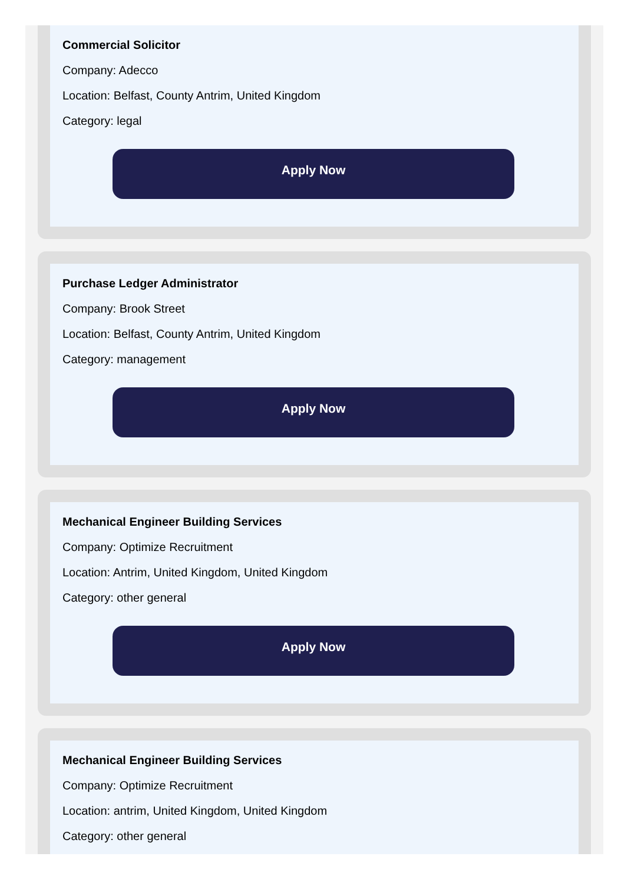Commercial Solicitor
Company: Adecco
Location: Belfast, County Antrim, United Kingdom
Category: legal
Apply Now
Purchase Ledger Administrator
Company: Brook Street
Location: Belfast, County Antrim, United Kingdom
Category: management
Apply Now
Mechanical Engineer Building Services
Company: Optimize Recruitment
Location: Antrim, United Kingdom, United Kingdom
Category: other general
Apply Now
Mechanical Engineer Building Services
Company: Optimize Recruitment
Location: antrim, United Kingdom, United Kingdom
Category: other general